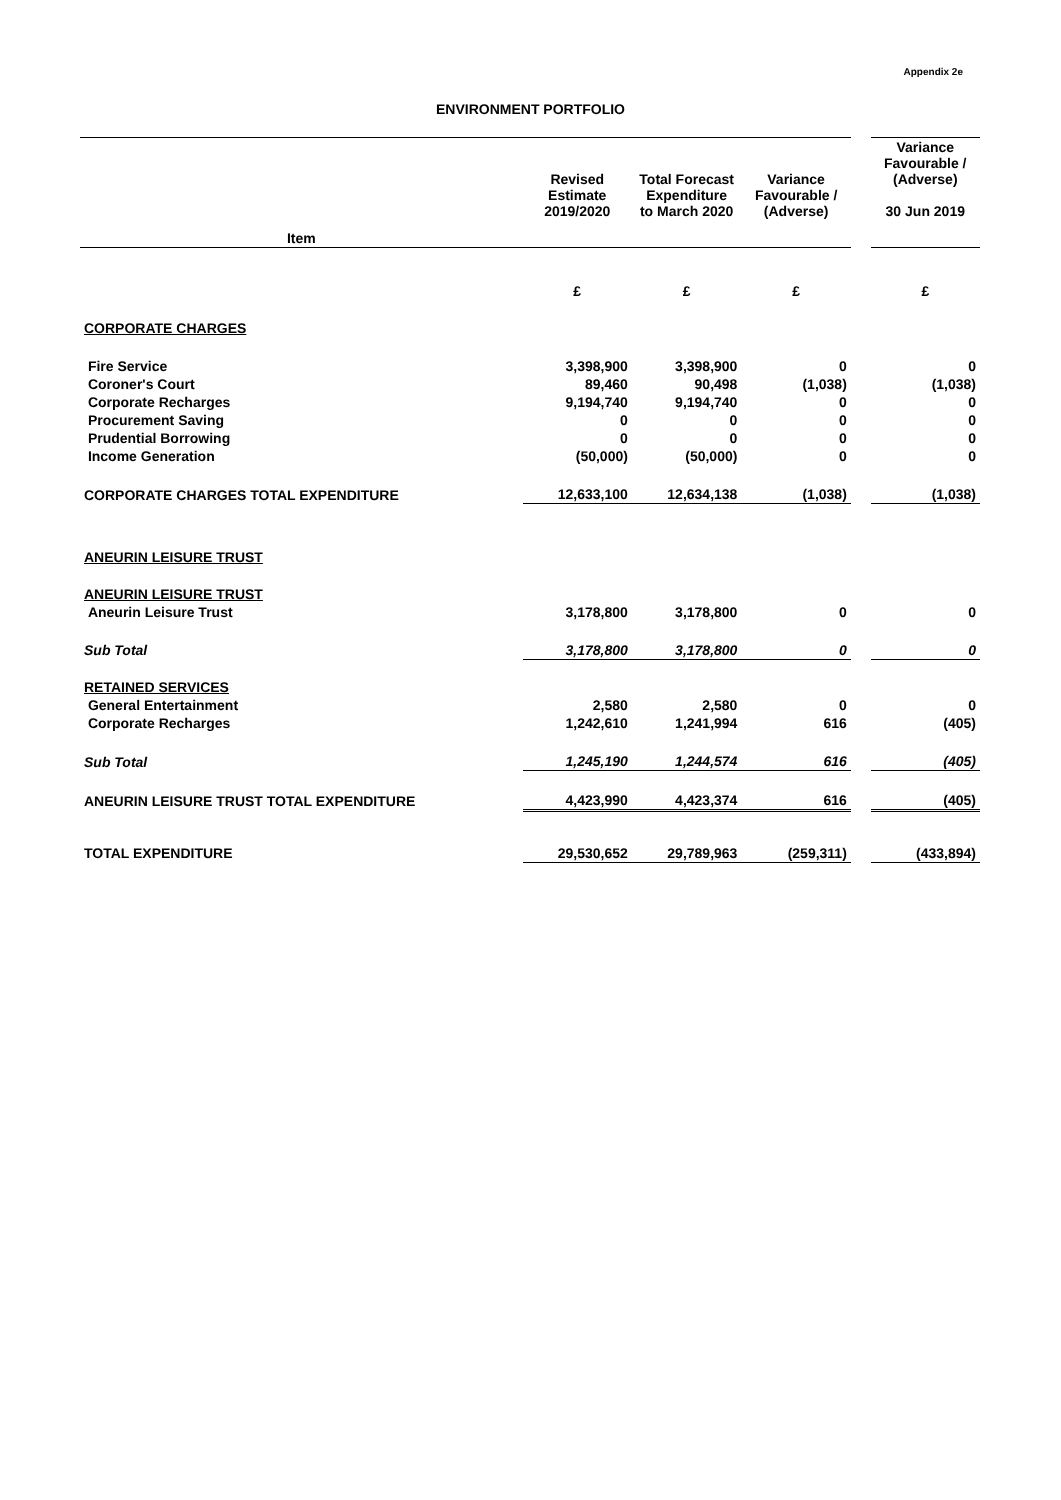Appendix 2e
ENVIRONMENT PORTFOLIO
| | Revised Estimate 2019/2020 | Total Forecast Expenditure to March 2020 | Variance Favourable / (Adverse) | | Variance Favourable / (Adverse) 30 Jun 2019 |
| --- | --- | --- | --- | --- | --- |
| Item | | | | | |
| | £ | £ | £ | | £ |
| CORPORATE CHARGES | | | | | |
| Fire Service | 3,398,900 | 3,398,900 | 0 | | 0 |
| Coroner's Court | 89,460 | 90,498 | (1,038) | | (1,038) |
| Corporate Recharges | 9,194,740 | 9,194,740 | 0 | | 0 |
| Procurement Saving | 0 | 0 | 0 | | 0 |
| Prudential Borrowing | 0 | 0 | 0 | | 0 |
| Income Generation | (50,000) | (50,000) | 0 | | 0 |
| CORPORATE CHARGES TOTAL EXPENDITURE | 12,633,100 | 12,634,138 | (1,038) | | (1,038) |
| ANEURIN LEISURE TRUST | | | | | |
| ANEURIN LEISURE TRUST | | | | | |
| Aneurin Leisure Trust | 3,178,800 | 3,178,800 | 0 | | 0 |
| Sub Total | 3,178,800 | 3,178,800 | 0 | | 0 |
| RETAINED SERVICES | | | | | |
| General Entertainment | 2,580 | 2,580 | 0 | | 0 |
| Corporate Recharges | 1,242,610 | 1,241,994 | 616 | | (405) |
| Sub Total | 1,245,190 | 1,244,574 | 616 | | (405) |
| ANEURIN LEISURE TRUST TOTAL EXPENDITURE | 4,423,990 | 4,423,374 | 616 | | (405) |
| TOTAL EXPENDITURE | 29,530,652 | 29,789,963 | (259,311) | | (433,894) |